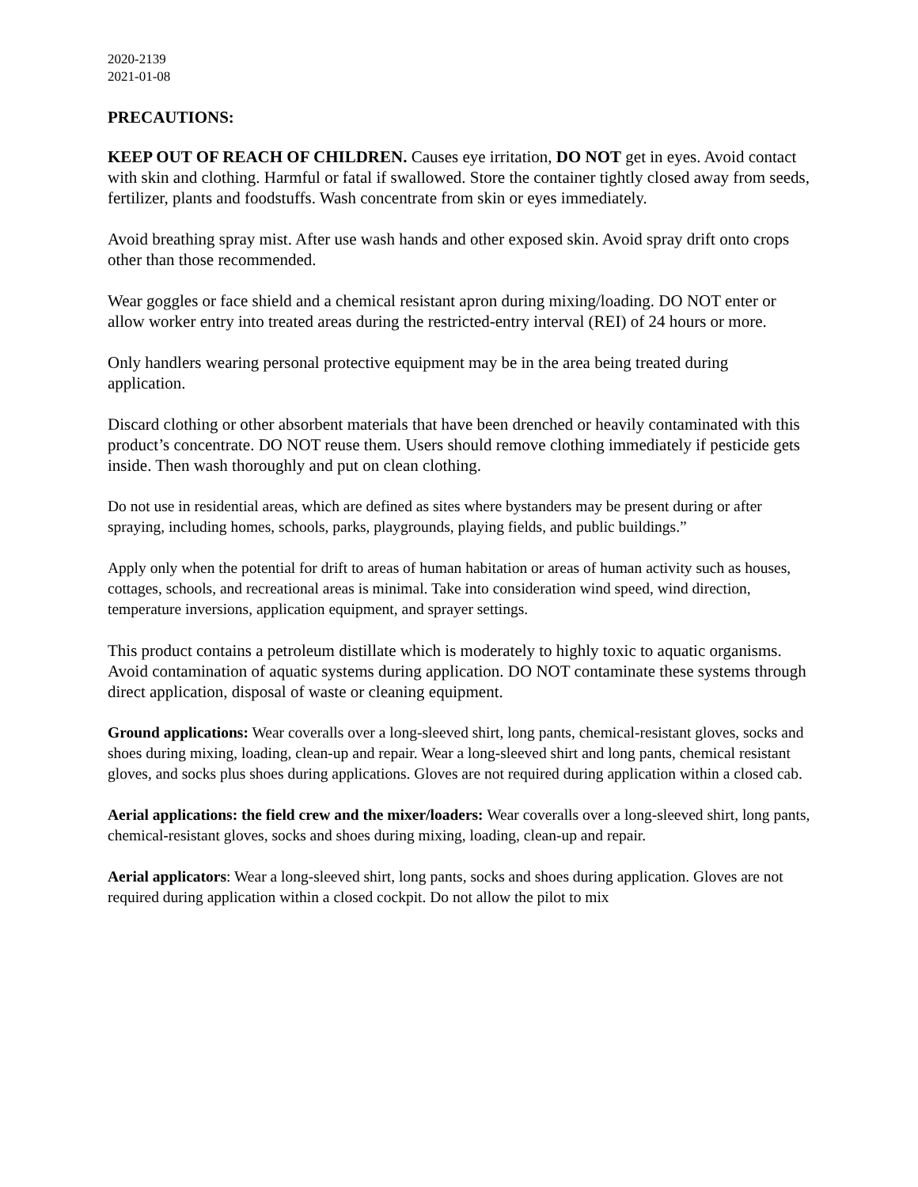2020-2139
2021-01-08
PRECAUTIONS:
KEEP OUT OF REACH OF CHILDREN. Causes eye irritation, DO NOT get in eyes. Avoid contact with skin and clothing. Harmful or fatal if swallowed. Store the container tightly closed away from seeds, fertilizer, plants and foodstuffs. Wash concentrate from skin or eyes immediately.
Avoid breathing spray mist. After use wash hands and other exposed skin. Avoid spray drift onto crops other than those recommended.
Wear goggles or face shield and a chemical resistant apron during mixing/loading. DO NOT enter or allow worker entry into treated areas during the restricted-entry interval (REI) of 24 hours or more.
Only handlers wearing personal protective equipment may be in the area being treated during application.
Discard clothing or other absorbent materials that have been drenched or heavily contaminated with this product’s concentrate. DO NOT reuse them. Users should remove clothing immediately if pesticide gets inside. Then wash thoroughly and put on clean clothing.
Do not use in residential areas, which are defined as sites where bystanders may be present during or after spraying, including homes, schools, parks, playgrounds, playing fields, and public buildings.”
Apply only when the potential for drift to areas of human habitation or areas of human activity such as houses, cottages, schools, and recreational areas is minimal. Take into consideration wind speed, wind direction, temperature inversions, application equipment, and sprayer settings.
This product contains a petroleum distillate which is moderately to highly toxic to aquatic organisms. Avoid contamination of aquatic systems during application. DO NOT contaminate these systems through direct application, disposal of waste or cleaning equipment.
Ground applications: Wear coveralls over a long-sleeved shirt, long pants, chemical-resistant gloves, socks and shoes during mixing, loading, clean-up and repair. Wear a long-sleeved shirt and long pants, chemical resistant gloves, and socks plus shoes during applications. Gloves are not required during application within a closed cab.
Aerial applications: the field crew and the mixer/loaders: Wear coveralls over a long-sleeved shirt, long pants, chemical-resistant gloves, socks and shoes during mixing, loading, clean-up and repair.
Aerial applicators: Wear a long-sleeved shirt, long pants, socks and shoes during application. Gloves are not required during application within a closed cockpit. Do not allow the pilot to mix